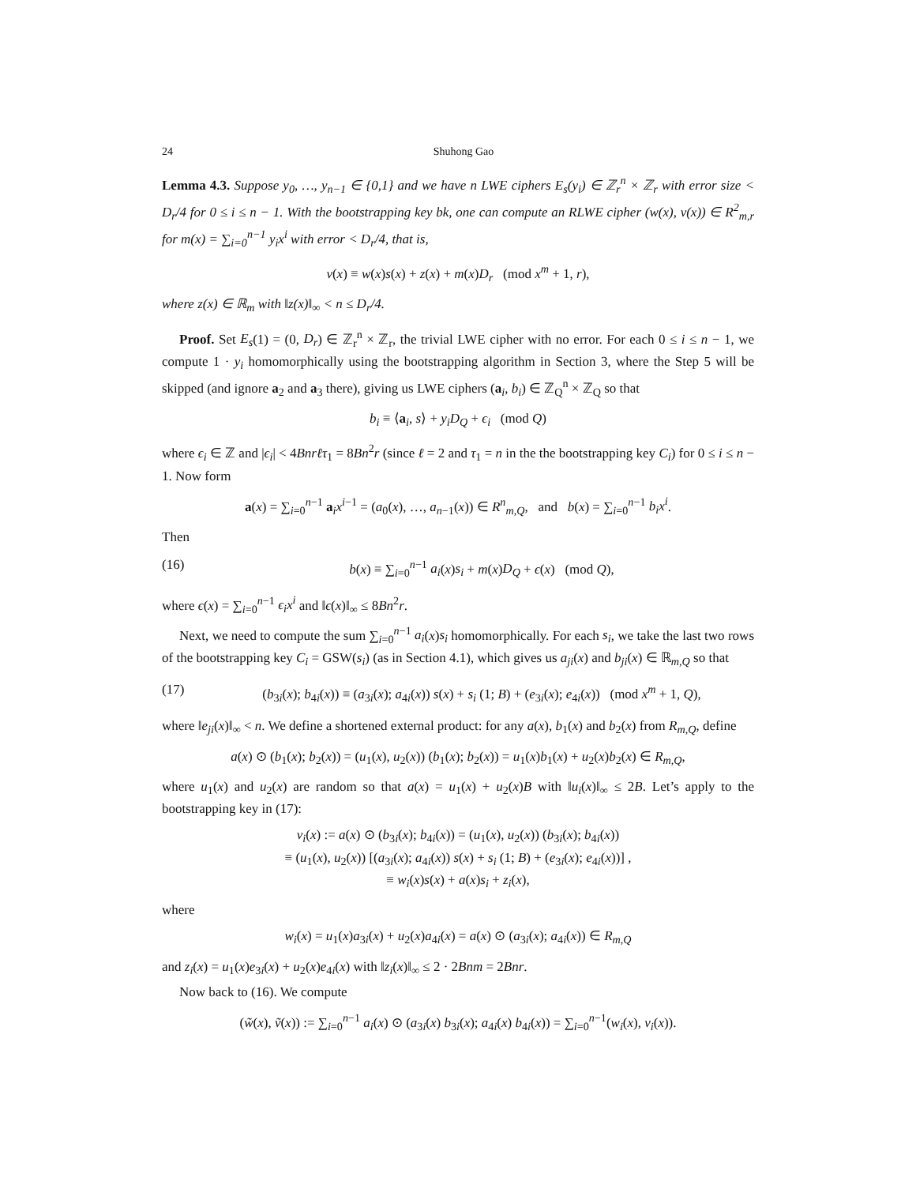24 Shuhong Gao
Lemma 4.3. Suppose y<sub>0</sub>, …, y<sub>n−1</sub> ∈ {0,1} and we have n LWE ciphers E<sub>s</sub>(y<sub>i</sub>) ∈ ℤ<sub>r</sub><sup>n</sup> × ℤ<sub>r</sub> with error size < D<sub>r</sub>/4 for 0 ≤ i ≤ n − 1. With the bootstrapping key bk, one can compute an RLWE cipher (w(x), v(x)) ∈ R<sup>2</sup><sub>m,r</sub> for m(x) = ∑<sub>i=0</sub><sup>n−1</sup> y<sub>i</sub>x<sup>i</sup> with error < D<sub>r</sub>/4, that is,
v(x) ≡ w(x)s(x) + z(x) + m(x)D<sub>r</sub> (mod x<sup>m</sup> + 1, r),
where z(x) ∈ ℝ<sub>m</sub> with ‖z(x)‖<sub>∞</sub> < n ≤ D<sub>r</sub>/4.
Proof. Set E<sub>s</sub>(1) = (0, D<sub>r</sub>) ∈ ℤ<sub>r</sub><sup>n</sup> × ℤ<sub>r</sub>, the trivial LWE cipher with no error. For each 0 ≤ i ≤ n − 1, we compute 1 · y<sub>i</sub> homomorphically using the bootstrapping algorithm in Section 3, where the Step 5 will be skipped (and ignore a<sub>2</sub> and a<sub>3</sub> there), giving us LWE ciphers (a<sub>i</sub>, b<sub>i</sub>) ∈ ℤ<sub>Q</sub><sup>n</sup> × ℤ<sub>Q</sub> so that
b<sub>i</sub> ≡ ⟨a<sub>i</sub>, s⟩ + y<sub>i</sub>D<sub>Q</sub> + ϵ<sub>i</sub> (mod Q)
where ϵ<sub>i</sub> ∈ ℤ and |ϵ<sub>i</sub>| < 4Bnrℓτ<sub>1</sub> = 8Bn<sup>2</sup>r (since ℓ = 2 and τ<sub>1</sub> = n in the the bootstrapping key C<sub>i</sub>) for 0 ≤ i ≤ n − 1. Now form
a(x) = ∑<sub>i=0</sub><sup>n−1</sup> a<sub>i</sub>x<sup>i−1</sup> = (a<sub>0</sub>(x), …, a<sub>n−1</sub>(x)) ∈ R<sup>n</sup><sub>m,Q</sub>, and b(x) = ∑<sub>i=0</sub><sup>n−1</sup> b<sub>i</sub>x<sup>i</sup>.
Then
(16) b(x) ≡ ∑<sub>i=0</sub><sup>n−1</sup> a<sub>i</sub>(x)s<sub>i</sub> + m(x)D<sub>Q</sub> + ϵ(x) (mod Q),
where ϵ(x) = ∑<sub>i=0</sub><sup>n−1</sup> ϵ<sub>i</sub>x<sup>i</sup> and ‖ϵ(x)‖<sub>∞</sub> ≤ 8Bn<sup>2</sup>r.
Next, we need to compute the sum ∑<sub>i=0</sub><sup>n−1</sup> a<sub>i</sub>(x)s<sub>i</sub> homomorphically. For each s<sub>i</sub>, we take the last two rows of the bootstrapping key C<sub>i</sub> = GSW(s<sub>i</sub>) (as in Section 4.1), which gives us a<sub>ji</sub>(x) and b<sub>ji</sub>(x) ∈ ℝ<sub>m,Q</sub> so that
(17) (b<sub>3i</sub>(x); b<sub>4i</sub>(x)) ≡ (a<sub>3i</sub>(x); a<sub>4i</sub>(x)) s(x) + s<sub>i</sub> (1; B) + (e<sub>3i</sub>(x); e<sub>4i</sub>(x)) (mod x<sup>m</sup> + 1, Q),
where ‖e<sub>ji</sub>(x)‖<sub>∞</sub> < n. We define a shortened external product: for any a(x), b<sub>1</sub>(x) and b<sub>2</sub>(x) from R<sub>m,Q</sub>, define
a(x) ⊙ (b<sub>1</sub>(x); b<sub>2</sub>(x)) = (u<sub>1</sub>(x), u<sub>2</sub>(x)) (b<sub>1</sub>(x); b<sub>2</sub>(x)) = u<sub>1</sub>(x)b<sub>1</sub>(x) + u<sub>2</sub>(x)b<sub>2</sub>(x) ∈ R<sub>m,Q</sub>,
where u<sub>1</sub>(x) and u<sub>2</sub>(x) are random so that a(x) = u<sub>1</sub>(x) + u<sub>2</sub>(x)B with ‖u<sub>i</sub>(x)‖<sub>∞</sub> ≤ 2B. Let’s apply to the bootstrapping key in (17):
v<sub>i</sub>(x) := a(x) ⊙ (b<sub>3i</sub>(x); b<sub>4i</sub>(x)) = (u<sub>1</sub>(x), u<sub>2</sub>(x)) (b<sub>3i</sub>(x); b<sub>4i</sub>(x))
≡ (u<sub>1</sub>(x), u<sub>2</sub>(x)) [(a<sub>3i</sub>(x); a<sub>4i</sub>(x)) s(x) + s<sub>i</sub> (1; B) + (e<sub>3i</sub>(x); e<sub>4i</sub>(x))] ,
≡ w<sub>i</sub>(x)s(x) + a(x)s<sub>i</sub> + z<sub>i</sub>(x),
where
w<sub>i</sub>(x) = u<sub>1</sub>(x)a<sub>3i</sub>(x) + u<sub>2</sub>(x)a<sub>4i</sub>(x) = a(x) ⊙ (a<sub>3i</sub>(x); a<sub>4i</sub>(x)) ∈ R<sub>m,Q</sub>
and z<sub>i</sub>(x) = u<sub>1</sub>(x)e<sub>3i</sub>(x) + u<sub>2</sub>(x)e<sub>4i</sub>(x) with ‖z<sub>i</sub>(x)‖<sub>∞</sub> ≤ 2 · 2Bnm = 2Bnr.
Now back to (16). We compute
(w̃(x), ṽ(x)) := ∑<sub>i=0</sub><sup>n−1</sup> a<sub>i</sub>(x) ⊙ (a<sub>3i</sub>(x) b<sub>3i</sub>(x); a<sub>4i</sub>(x) b<sub>4i</sub>(x)) = ∑<sub>i=0</sub><sup>n−1</sup>(w<sub>i</sub>(x), v<sub>i</sub>(x)).